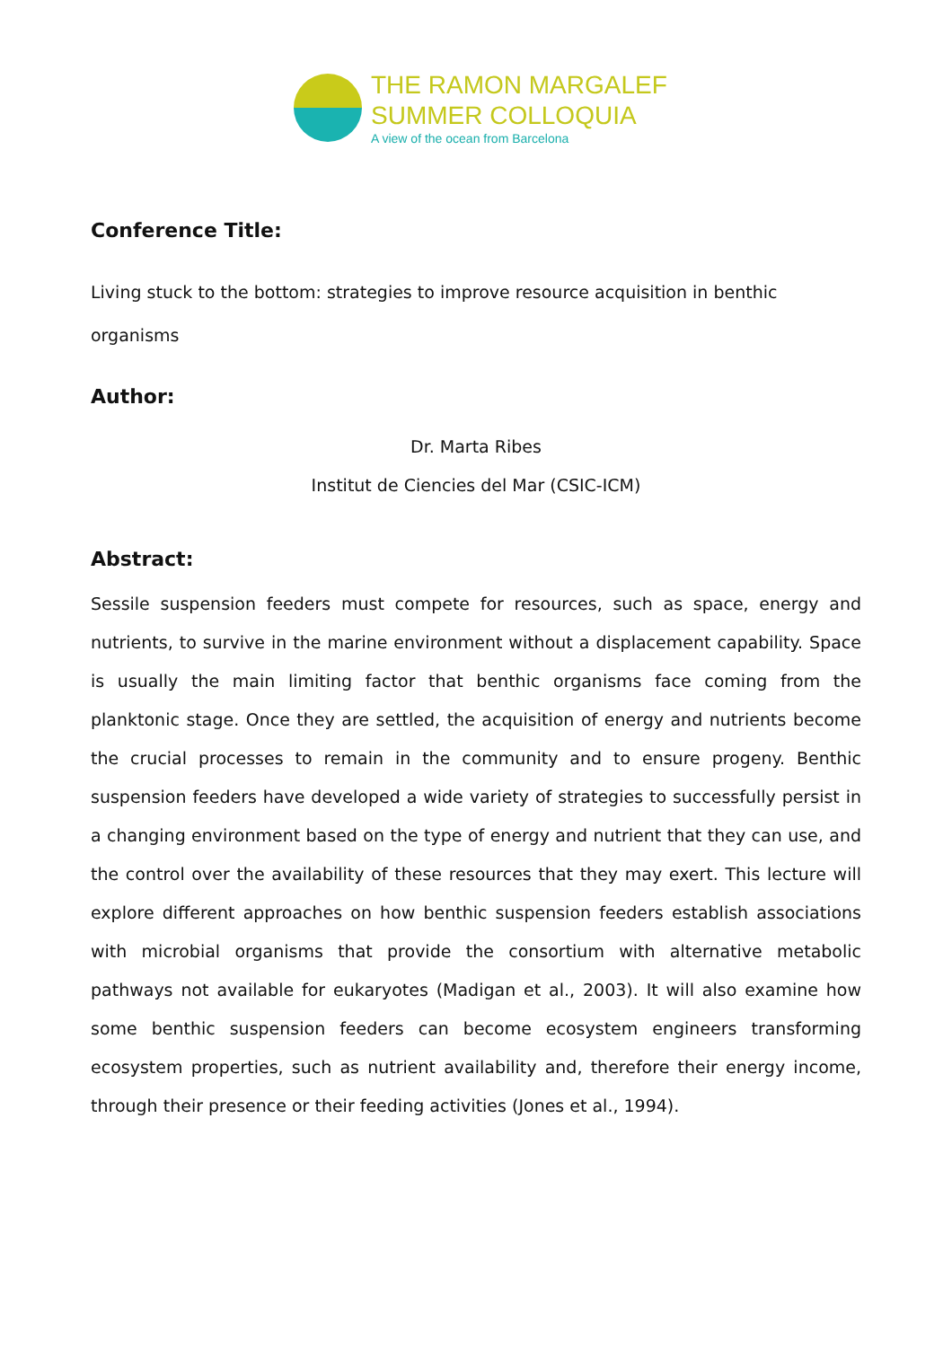THE RAMON MARGALEF
SUMMER COLLOQUIA
A view of the ocean from Barcelona
Conference Title:
Living stuck to the bottom: strategies to improve resource acquisition in benthic organisms
Author:
Dr. Marta Ribes
Institut de Ciencies del Mar (CSIC-ICM)
Abstract:
Sessile suspension feeders must compete for resources, such as space, energy and nutrients, to survive in the marine environment without a displacement capability. Space is usually the main limiting factor that benthic organisms face coming from the planktonic stage. Once they are settled, the acquisition of energy and nutrients become the crucial processes to remain in the community and to ensure progeny. Benthic suspension feeders have developed a wide variety of strategies to successfully persist in a changing environment based on the type of energy and nutrient that they can use, and the control over the availability of these resources that they may exert. This lecture will explore different approaches on how benthic suspension feeders establish associations with microbial organisms that provide the consortium with alternative metabolic pathways not available for eukaryotes (Madigan et al., 2003). It will also examine how some benthic suspension feeders can become ecosystem engineers transforming ecosystem properties, such as nutrient availability and, therefore their energy income, through their presence or their feeding activities (Jones et al., 1994).